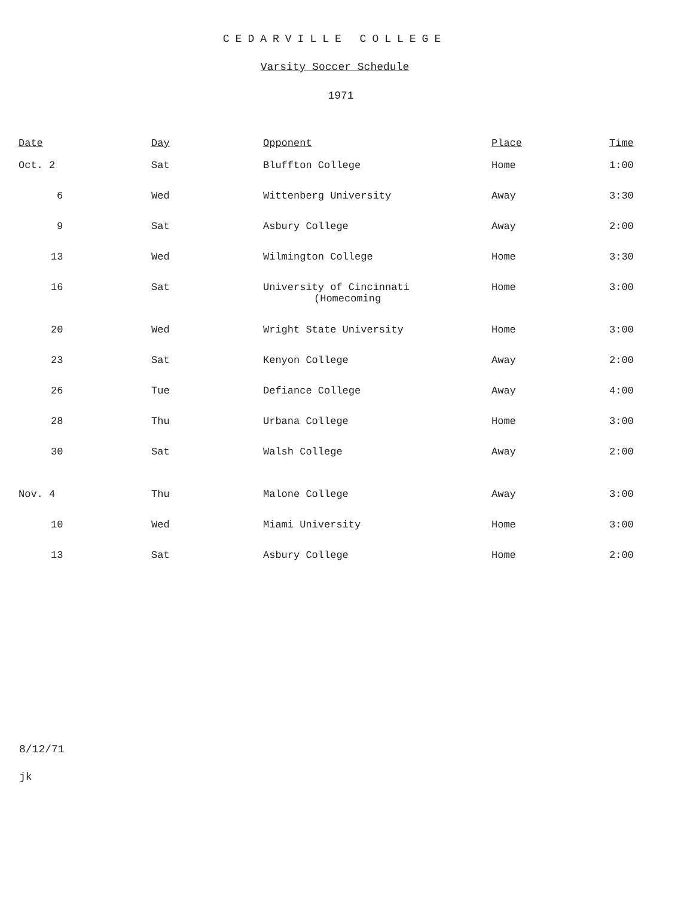CEDARVILLE COLLEGE
Varsity Soccer Schedule
1971
| Date | Day | Opponent | Place | Time |
| --- | --- | --- | --- | --- |
| Oct. 2 | Sat | Bluffton College | Home | 1:00 |
| 6 | Wed | Wittenberg University | Away | 3:30 |
| 9 | Sat | Asbury College | Away | 2:00 |
| 13 | Wed | Wilmington College | Home | 3:30 |
| 16 | Sat | University of Cincinnati (Homecoming | Home | 3:00 |
| 20 | Wed | Wright State University | Home | 3:00 |
| 23 | Sat | Kenyon College | Away | 2:00 |
| 26 | Tue | Defiance College | Away | 4:00 |
| 28 | Thu | Urbana College | Home | 3:00 |
| 30 | Sat | Walsh College | Away | 2:00 |
| Nov. 4 | Thu | Malone College | Away | 3:00 |
| 10 | Wed | Miami University | Home | 3:00 |
| 13 | Sat | Asbury College | Home | 2:00 |
8/12/71
jk